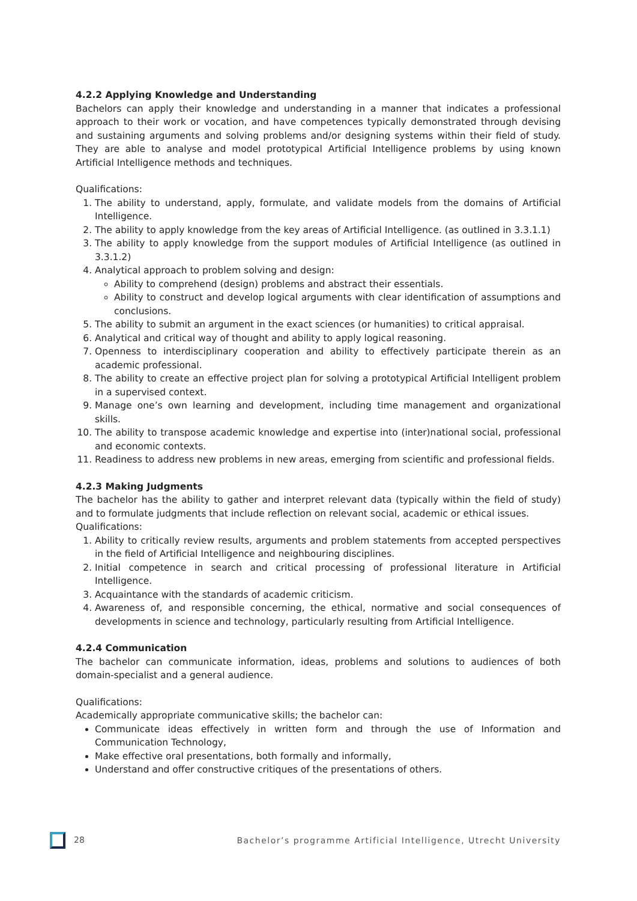4.2.2 Applying Knowledge and Understanding
Bachelors can apply their knowledge and understanding in a manner that indicates a professional approach to their work or vocation, and have competences typically demonstrated through devising and sustaining arguments and solving problems and/or designing systems within their field of study. They are able to analyse and model prototypical Artificial Intelligence problems by using known Artificial Intelligence methods and techniques.
Qualifications:
1. The ability to understand, apply, formulate, and validate models from the domains of Artificial Intelligence.
2. The ability to apply knowledge from the key areas of Artificial Intelligence. (as outlined in 3.3.1.1)
3. The ability to apply knowledge from the support modules of Artificial Intelligence (as outlined in 3.3.1.2)
4. Analytical approach to problem solving and design:
Ability to comprehend (design) problems and abstract their essentials.
Ability to construct and develop logical arguments with clear identification of assumptions and conclusions.
5. The ability to submit an argument in the exact sciences (or humanities) to critical appraisal.
6. Analytical and critical way of thought and ability to apply logical reasoning.
7. Openness to interdisciplinary cooperation and ability to effectively participate therein as an academic professional.
8. The ability to create an effective project plan for solving a prototypical Artificial Intelligent problem in a supervised context.
9. Manage one’s own learning and development, including time management and organizational skills.
10. The ability to transpose academic knowledge and expertise into (inter)national social, professional and economic contexts.
11. Readiness to address new problems in new areas, emerging from scientific and professional fields.
4.2.3 Making Judgments
The bachelor has the ability to gather and interpret relevant data (typically within the field of study) and to formulate judgments that include reflection on relevant social, academic or ethical issues.
Qualifications:
1. Ability to critically review results, arguments and problem statements from accepted perspectives in the field of Artificial Intelligence and neighbouring disciplines.
2. Initial competence in search and critical processing of professional literature in Artificial Intelligence.
3. Acquaintance with the standards of academic criticism.
4. Awareness of, and responsible concerning, the ethical, normative and social consequences of developments in science and technology, particularly resulting from Artificial Intelligence.
4.2.4 Communication
The bachelor can communicate information, ideas, problems and solutions to audiences of both domain-specialist and a general audience.
Qualifications:
Academically appropriate communicative skills; the bachelor can:
Communicate ideas effectively in written form and through the use of Information and Communication Technology,
Make effective oral presentations, both formally and informally,
Understand and offer constructive critiques of the presentations of others.
28 Bachelor’s programme Artificial Intelligence, Utrecht University